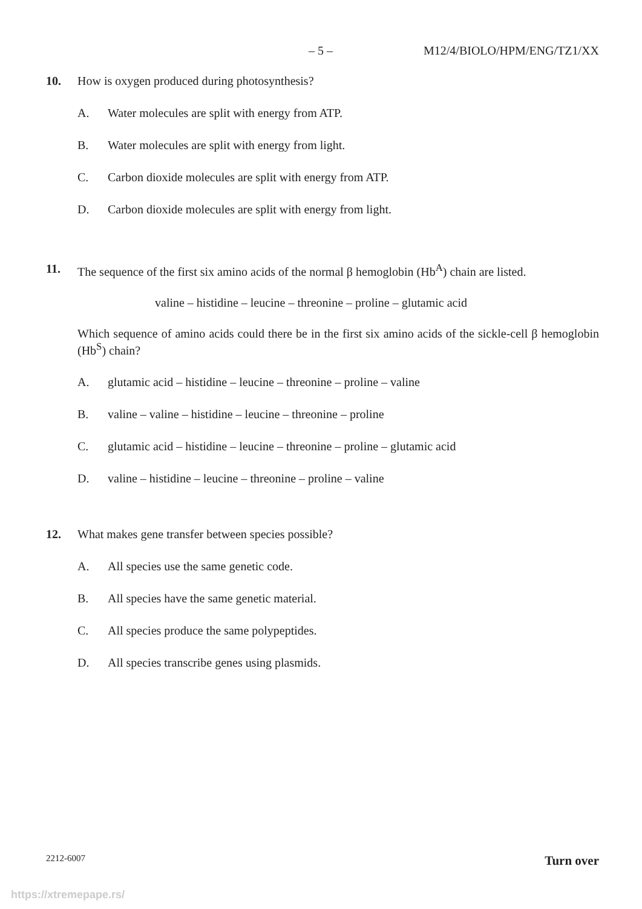– 5 – M12/4/BIOLO/HPM/ENG/TZ1/XX
10.
How is oxygen produced during photosynthesis?
A. Water molecules are split with energy from ATP.
B. Water molecules are split with energy from light.
C. Carbon dioxide molecules are split with energy from ATP.
D. Carbon dioxide molecules are split with energy from light.
11.
The sequence of the first six amino acids of the normal β hemoglobin (Hb<sup>A</sup>) chain are listed.
valine – histidine – leucine – threonine – proline – glutamic acid
Which sequence of amino acids could there be in the first six amino acids of the sickle-cell β hemoglobin (Hb<sup>S</sup>) chain?
A. glutamic acid – histidine – leucine – threonine – proline – valine
B. valine – valine – histidine – leucine – threonine – proline
C. glutamic acid – histidine – leucine – threonine – proline – glutamic acid
D. valine – histidine – leucine – threonine – proline – valine
12.
What makes gene transfer between species possible?
A. All species use the same genetic code.
B. All species have the same genetic material.
C. All species produce the same polypeptides.
D. All species transcribe genes using plasmids.
2212-6007 Turn over
https://xtremepape.rs/